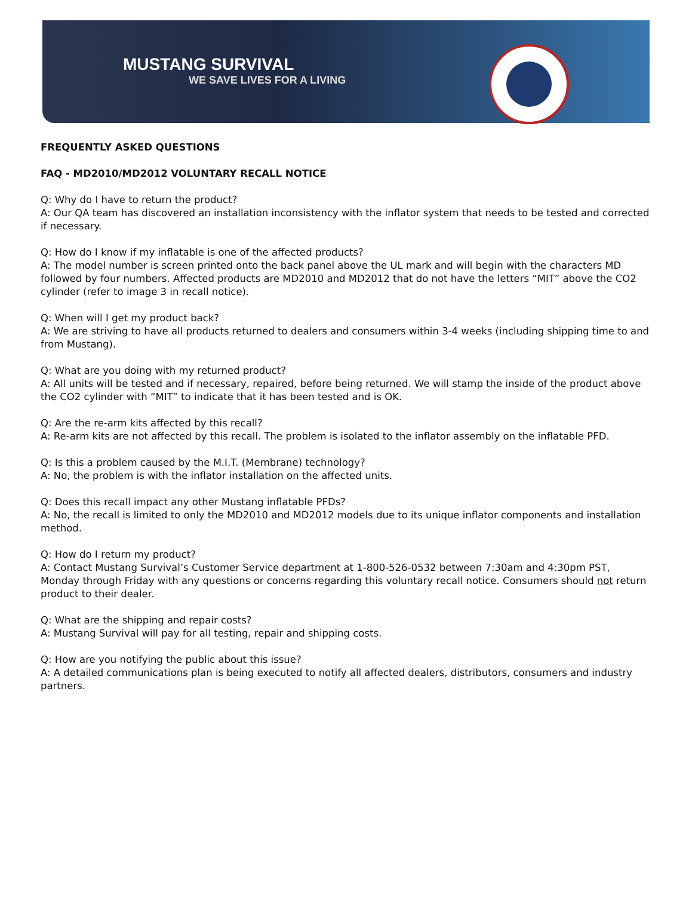MUSTANG SURVIVAL
WE SAVE LIVES FOR A LIVING
FREQUENTLY ASKED QUESTIONS
FAQ - MD2010/MD2012 VOLUNTARY RECALL NOTICE
Q: Why do I have to return the product?
A: Our QA team has discovered an installation inconsistency with the inflator system that needs to be tested and corrected if necessary.
Q: How do I know if my inflatable is one of the affected products?
A: The model number is screen printed onto the back panel above the UL mark and will begin with the characters MD followed by four numbers. Affected products are MD2010 and MD2012 that do not have the letters “MIT” above the CO2 cylinder (refer to image 3 in recall notice).
Q: When will I get my product back?
A: We are striving to have all products returned to dealers and consumers within 3-4 weeks (including shipping time to and from Mustang).
Q: What are you doing with my returned product?
A: All units will be tested and if necessary, repaired, before being returned. We will stamp the inside of the product above the CO2 cylinder with “MIT” to indicate that it has been tested and is OK.
Q: Are the re-arm kits affected by this recall?
A: Re-arm kits are not affected by this recall. The problem is isolated to the inflator assembly on the inflatable PFD.
Q: Is this a problem caused by the M.I.T. (Membrane) technology?
A: No, the problem is with the inflator installation on the affected units.
Q: Does this recall impact any other Mustang inflatable PFDs?
A: No, the recall is limited to only the MD2010 and MD2012 models due to its unique inflator components and installation method.
Q: How do I return my product?
A: Contact Mustang Survival’s Customer Service department at 1-800-526-0532 between 7:30am and 4:30pm PST, Monday through Friday with any questions or concerns regarding this voluntary recall notice. Consumers should not return product to their dealer.
Q: What are the shipping and repair costs?
A: Mustang Survival will pay for all testing, repair and shipping costs.
Q: How are you notifying the public about this issue?
A: A detailed communications plan is being executed to notify all affected dealers, distributors, consumers and industry partners.